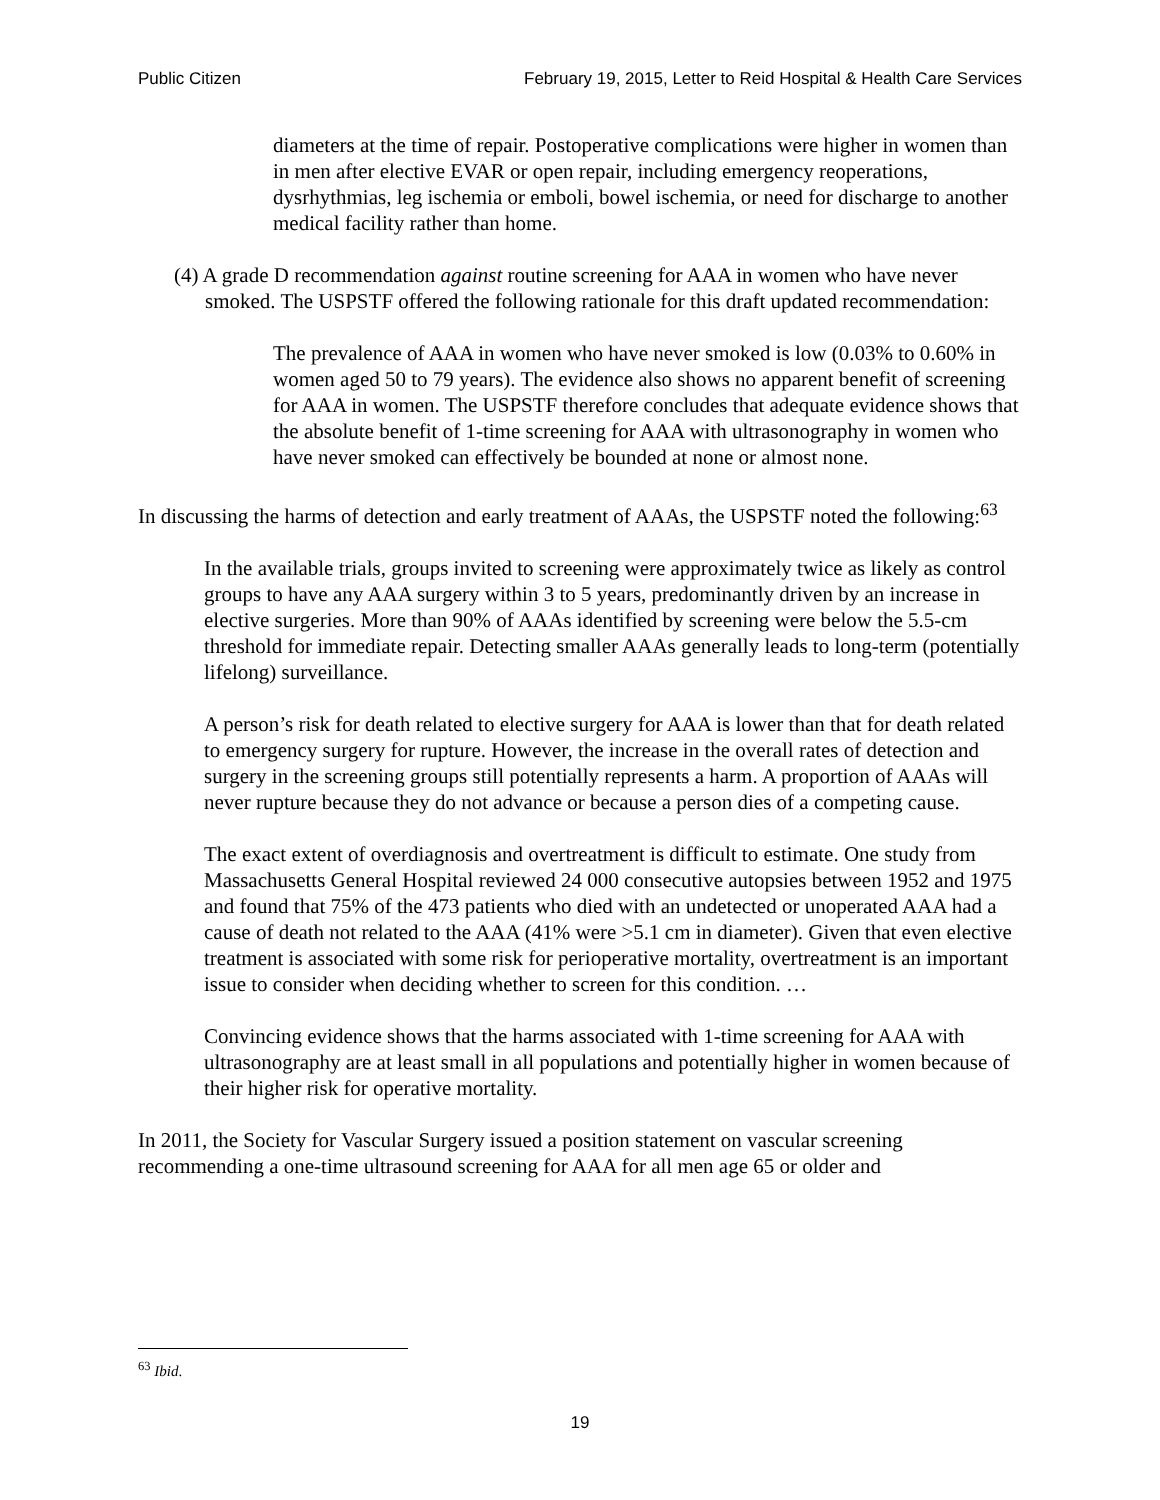Public Citizen February 19, 2015, Letter to Reid Hospital & Health Care Services
diameters at the time of repair. Postoperative complications were higher in women than in men after elective EVAR or open repair, including emergency reoperations, dysrhythmias, leg ischemia or emboli, bowel ischemia, or need for discharge to another medical facility rather than home.
(4) A grade D recommendation against routine screening for AAA in women who have never smoked. The USPSTF offered the following rationale for this draft updated recommendation:
The prevalence of AAA in women who have never smoked is low (0.03% to 0.60% in women aged 50 to 79 years). The evidence also shows no apparent benefit of screening for AAA in women. The USPSTF therefore concludes that adequate evidence shows that the absolute benefit of 1-time screening for AAA with ultrasonography in women who have never smoked can effectively be bounded at none or almost none.
In discussing the harms of detection and early treatment of AAAs, the USPSTF noted the following:<sup>63</sup>
In the available trials, groups invited to screening were approximately twice as likely as control groups to have any AAA surgery within 3 to 5 years, predominantly driven by an increase in elective surgeries. More than 90% of AAAs identified by screening were below the 5.5-cm threshold for immediate repair. Detecting smaller AAAs generally leads to long-term (potentially lifelong) surveillance.
A person’s risk for death related to elective surgery for AAA is lower than that for death related to emergency surgery for rupture. However, the increase in the overall rates of detection and surgery in the screening groups still potentially represents a harm. A proportion of AAAs will never rupture because they do not advance or because a person dies of a competing cause.
The exact extent of overdiagnosis and overtreatment is difficult to estimate. One study from Massachusetts General Hospital reviewed 24 000 consecutive autopsies between 1952 and 1975 and found that 75% of the 473 patients who died with an undetected or unoperated AAA had a cause of death not related to the AAA (41% were >5.1 cm in diameter). Given that even elective treatment is associated with some risk for perioperative mortality, overtreatment is an important issue to consider when deciding whether to screen for this condition. …
Convincing evidence shows that the harms associated with 1-time screening for AAA with ultrasonography are at least small in all populations and potentially higher in women because of their higher risk for operative mortality.
In 2011, the Society for Vascular Surgery issued a position statement on vascular screening recommending a one-time ultrasound screening for AAA for all men age 65 or older and
<sup>63</sup> Ibid.
19